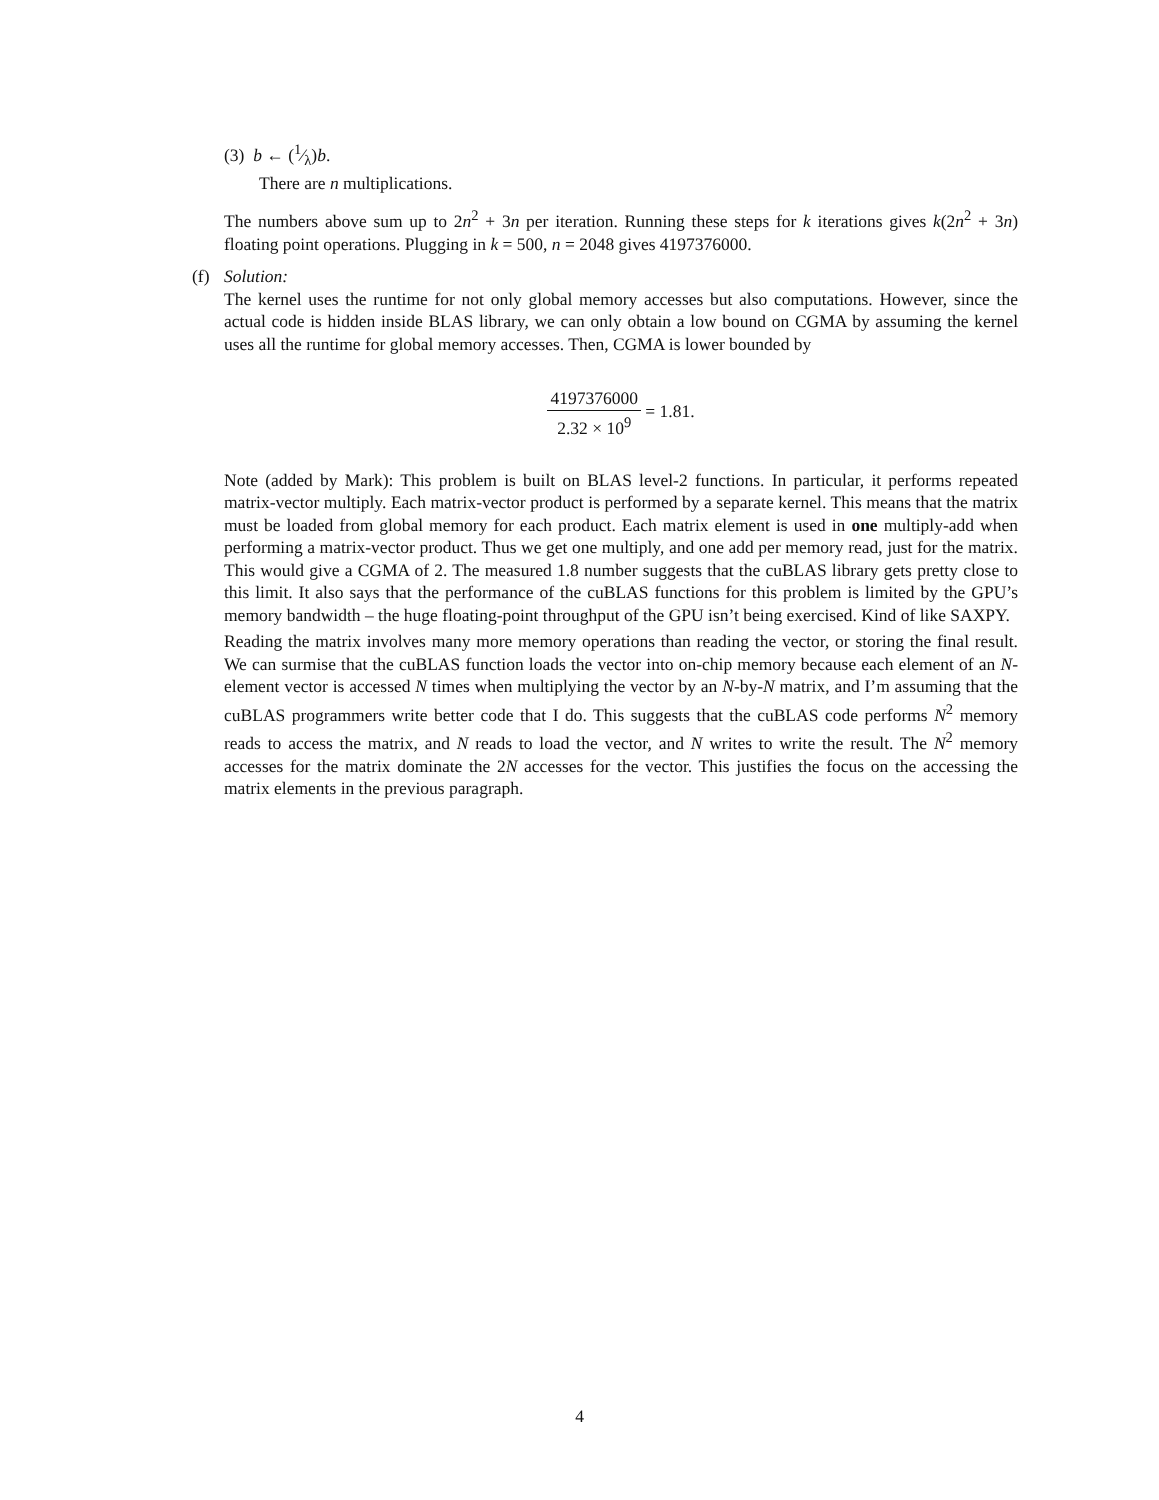(3) b ← (1⁄λ)b.
There are n multiplications.
The numbers above sum up to 2n<sup>2</sup> + 3n per iteration. Running these steps for k iterations gives k(2n<sup>2</sup> + 3n) floating point operations. Plugging in k = 500, n = 2048 gives 4197376000.
(f) Solution:
The kernel uses the runtime for not only global memory accesses but also computations. However, since the actual code is hidden inside BLAS library, we can only obtain a low bound on CGMA by assuming the kernel uses all the runtime for global memory accesses. Then, CGMA is lower bounded by
4197376000 2.32 × 10<sup>9</sup> = 1.81.
Note (added by Mark): This problem is built on BLAS level-2 functions. In particular, it performs repeated matrix-vector multiply. Each matrix-vector product is performed by a separate kernel. This means that the matrix must be loaded from global memory for each product. Each matrix element is used in one multiply-add when performing a matrix-vector product. Thus we get one multiply, and one add per memory read, just for the matrix. This would give a CGMA of 2. The measured 1.8 number suggests that the cuBLAS library gets pretty close to this limit. It also says that the performance of the cuBLAS functions for this problem is limited by the GPU’s memory bandwidth – the huge floating-point throughput of the GPU isn’t being exercised. Kind of like SAXPY.
Reading the matrix involves many more memory operations than reading the vector, or storing the final result. We can surmise that the cuBLAS function loads the vector into on-chip memory because each element of an N-element vector is accessed N times when multiplying the vector by an N-by-N matrix, and I’m assuming that the cuBLAS programmers write better code that I do. This suggests that the cuBLAS code performs N<sup>2</sup> memory reads to access the matrix, and N reads to load the vector, and N writes to write the result. The N<sup>2</sup> memory accesses for the matrix dominate the 2N accesses for the vector. This justifies the focus on the accessing the matrix elements in the previous paragraph.
4